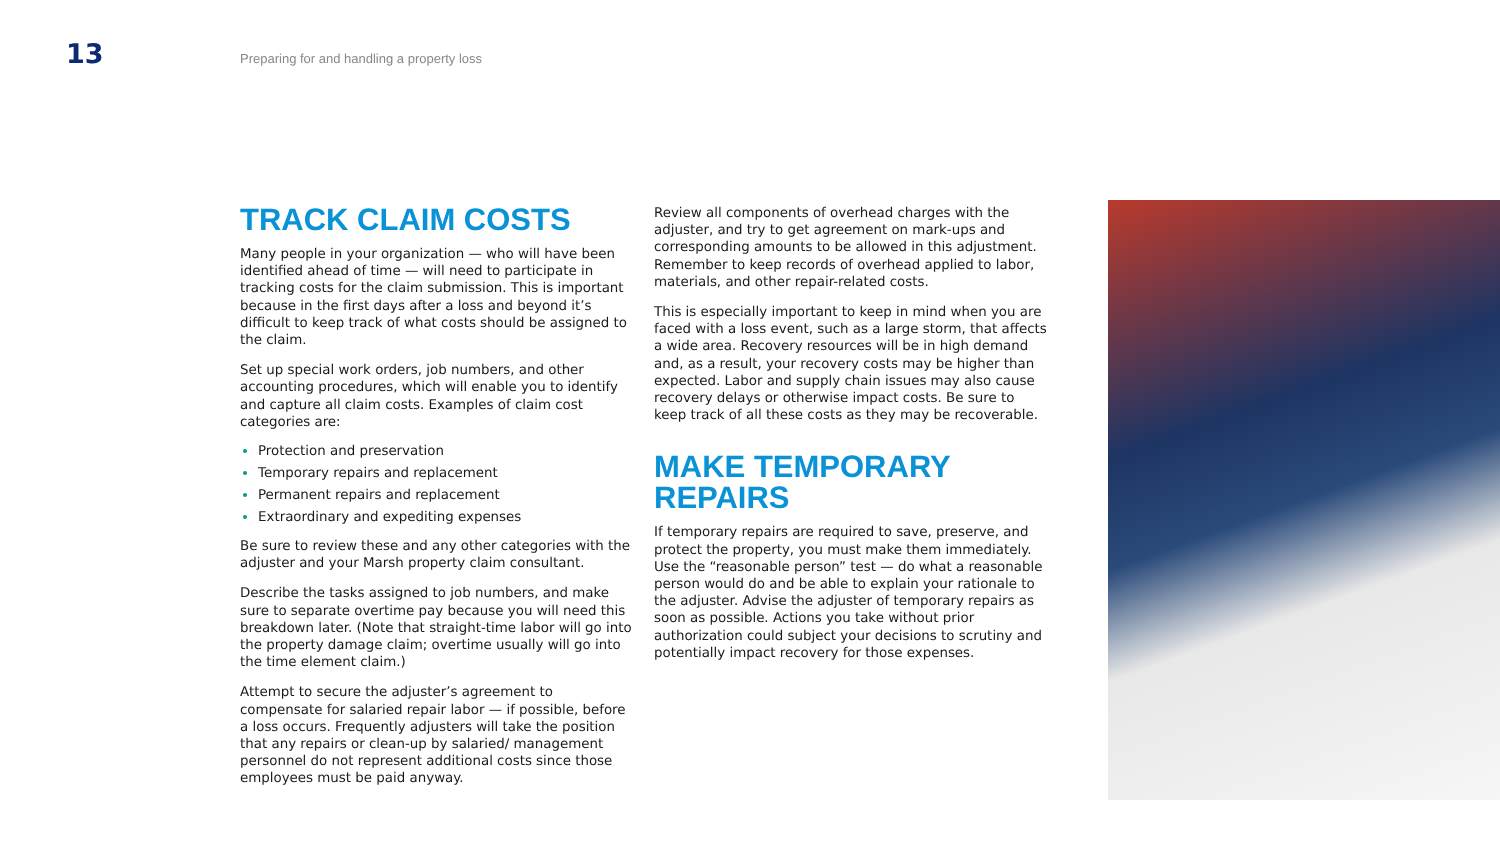13
Preparing for and handling a property loss
TRACK CLAIM COSTS
Many people in your organization — who will have been identified ahead of time — will need to participate in tracking costs for the claim submission. This is important because in the first days after a loss and beyond it’s difficult to keep track of what costs should be assigned to the claim.
Set up special work orders, job numbers, and other accounting procedures, which will enable you to identify and capture all claim costs. Examples of claim cost categories are:
Protection and preservation
Temporary repairs and replacement
Permanent repairs and replacement
Extraordinary and expediting expenses
Be sure to review these and any other categories with the adjuster and your Marsh property claim consultant.
Describe the tasks assigned to job numbers, and make sure to separate overtime pay because you will need this breakdown later. (Note that straight-time labor will go into the property damage claim; overtime usually will go into the time element claim.)
Attempt to secure the adjuster’s agreement to compensate for salaried repair labor — if possible, before a loss occurs. Frequently adjusters will take the position that any repairs or clean-up by salaried/ management personnel do not represent additional costs since those employees must be paid anyway.
Review all components of overhead charges with the adjuster, and try to get agreement on mark-ups and corresponding amounts to be allowed in this adjustment. Remember to keep records of overhead applied to labor, materials, and other repair-related costs.
This is especially important to keep in mind when you are faced with a loss event, such as a large storm, that affects a wide area. Recovery resources will be in high demand and, as a result, your recovery costs may be higher than expected. Labor and supply chain issues may also cause recovery delays or otherwise impact costs. Be sure to keep track of all these costs as they may be recoverable.
MAKE TEMPORARY
REPAIRS
If temporary repairs are required to save, preserve, and protect the property, you must make them immediately. Use the “reasonable person” test — do what a reasonable person would do and be able to explain your rationale to the adjuster. Advise the adjuster of temporary repairs as soon as possible. Actions you take without prior authorization could subject your decisions to scrutiny and potentially impact recovery for those expenses.